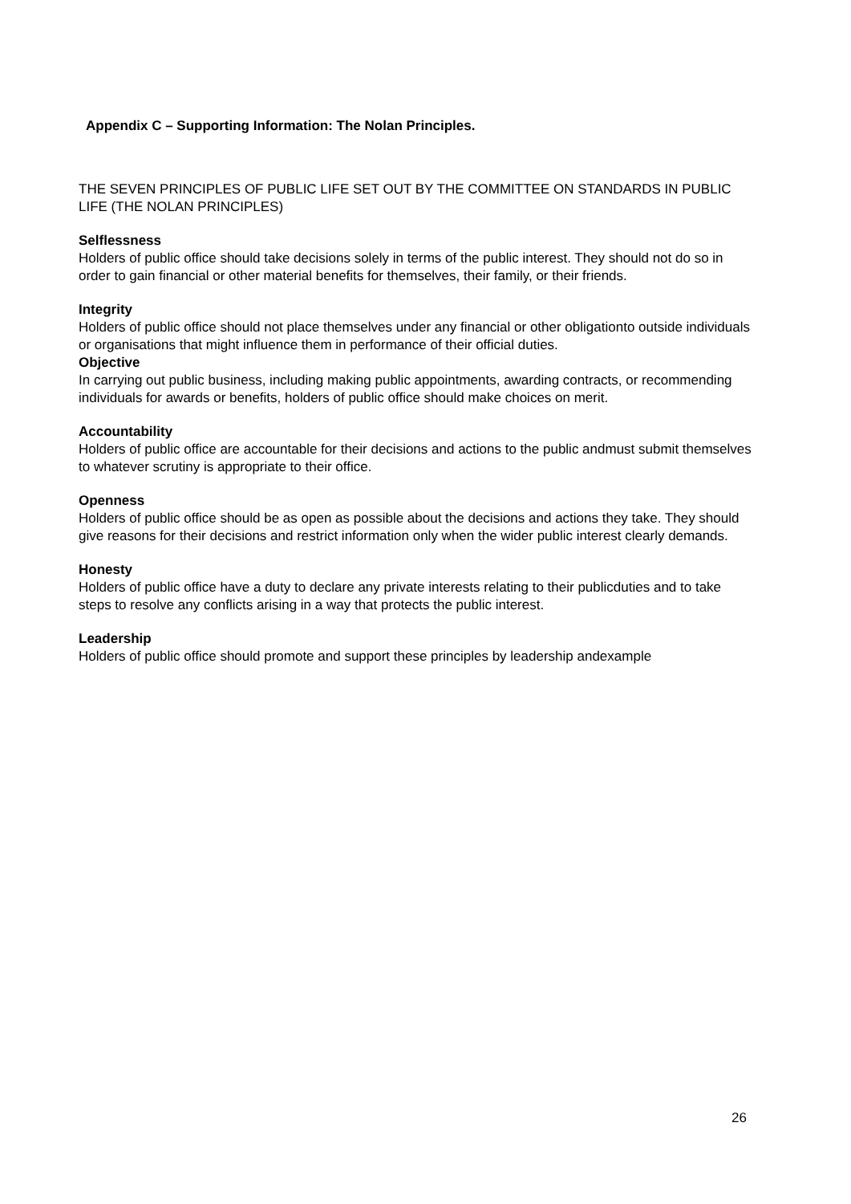Appendix C – Supporting Information: The Nolan Principles.
THE SEVEN PRINCIPLES OF PUBLIC LIFE SET OUT BY THE COMMITTEE ON STANDARDS IN PUBLIC LIFE (THE NOLAN PRINCIPLES)
Selflessness
Holders of public office should take decisions solely in terms of the public interest. They should not do so in order to gain financial or other material benefits for themselves, their family, or their friends.
Integrity
Holders of public office should not place themselves under any financial or other obligationto outside individuals or organisations that might influence them in performance of their official duties.
Objective
In carrying out public business, including making public appointments, awarding contracts, or recommending individuals for awards or benefits, holders of public office should make choices on merit.
Accountability
Holders of public office are accountable for their decisions and actions to the public andmust submit themselves to whatever scrutiny is appropriate to their office.
Openness
Holders of public office should be as open as possible about the decisions and actions they take. They should give reasons for their decisions and restrict information only when the wider public interest clearly demands.
Honesty
Holders of public office have a duty to declare any private interests relating to their publicduties and to take steps to resolve any conflicts arising in a way that protects the public interest.
Leadership
Holders of public office should promote and support these principles by leadership andexample
26